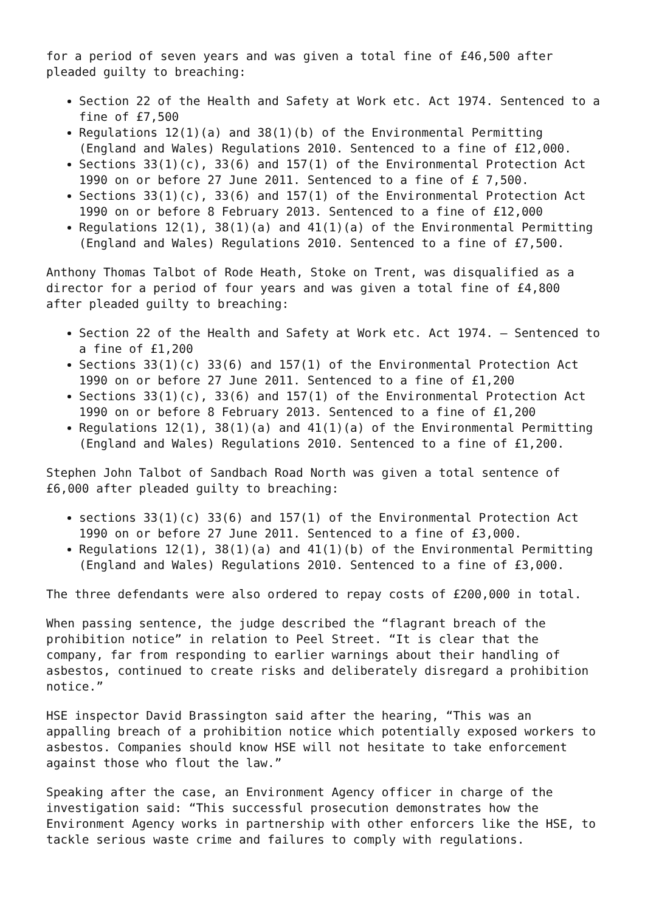for a period of seven years and was given a total fine of £46,500 after pleaded guilty to breaching:
Section 22 of the Health and Safety at Work etc. Act 1974. Sentenced to a fine of £7,500
Regulations 12(1)(a) and 38(1)(b) of the Environmental Permitting (England and Wales) Regulations 2010. Sentenced to a fine of £12,000.
Sections 33(1)(c), 33(6) and 157(1) of the Environmental Protection Act 1990 on or before 27 June 2011. Sentenced to a fine of £ 7,500.
Sections 33(1)(c), 33(6) and 157(1) of the Environmental Protection Act 1990 on or before 8 February 2013. Sentenced to a fine of £12,000
Regulations 12(1), 38(1)(a) and 41(1)(a) of the Environmental Permitting (England and Wales) Regulations 2010. Sentenced to a fine of £7,500.
Anthony Thomas Talbot of Rode Heath, Stoke on Trent, was disqualified as a director for a period of four years and was given a total fine of £4,800 after pleaded guilty to breaching:
Section 22 of the Health and Safety at Work etc. Act 1974. – Sentenced to a fine of £1,200
Sections 33(1)(c) 33(6) and 157(1) of the Environmental Protection Act 1990 on or before 27 June 2011. Sentenced to a fine of £1,200
Sections 33(1)(c), 33(6) and 157(1) of the Environmental Protection Act 1990 on or before 8 February 2013. Sentenced to a fine of £1,200
Regulations 12(1), 38(1)(a) and 41(1)(a) of the Environmental Permitting (England and Wales) Regulations 2010. Sentenced to a fine of £1,200.
Stephen John Talbot of Sandbach Road North was given a total sentence of £6,000 after pleaded guilty to breaching:
sections 33(1)(c) 33(6) and 157(1) of the Environmental Protection Act 1990 on or before 27 June 2011. Sentenced to a fine of £3,000.
Regulations 12(1), 38(1)(a) and 41(1)(b) of the Environmental Permitting (England and Wales) Regulations 2010. Sentenced to a fine of £3,000.
The three defendants were also ordered to repay costs of £200,000 in total.
When passing sentence, the judge described the “flagrant breach of the prohibition notice” in relation to Peel Street. “It is clear that the company, far from responding to earlier warnings about their handling of asbestos, continued to create risks and deliberately disregard a prohibition notice.”
HSE inspector David Brassington said after the hearing, “This was an appalling breach of a prohibition notice which potentially exposed workers to asbestos. Companies should know HSE will not hesitate to take enforcement against those who flout the law.”
Speaking after the case, an Environment Agency officer in charge of the investigation said: “This successful prosecution demonstrates how the Environment Agency works in partnership with other enforcers like the HSE, to tackle serious waste crime and failures to comply with regulations.